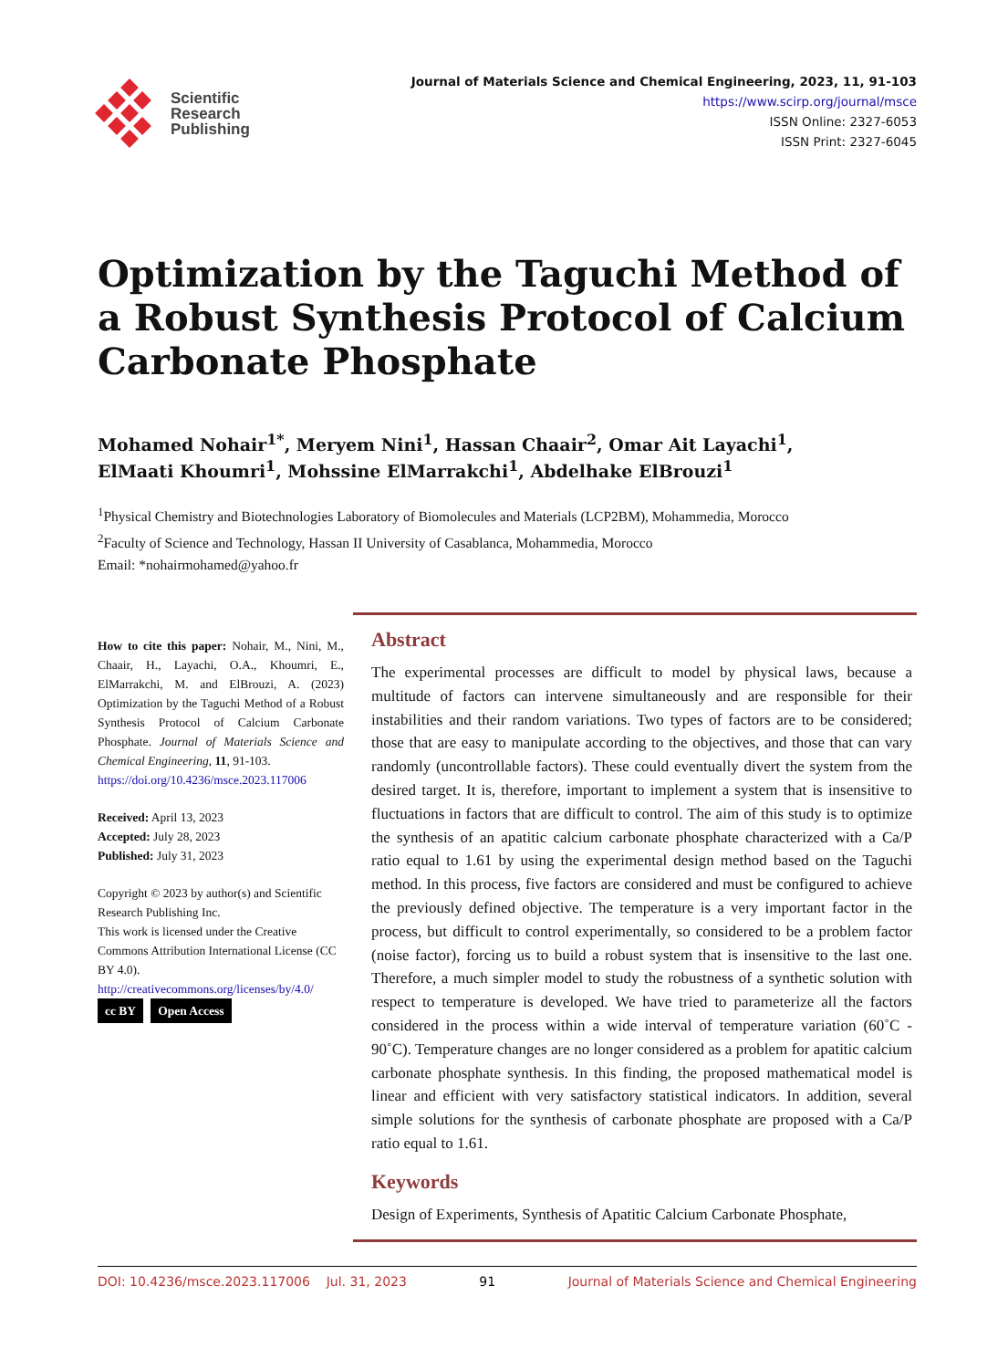Scientific
Research
Publishing
Journal of Materials Science and Chemical Engineering, 2023, 11, 91-103
https://www.scirp.org/journal/msce
ISSN Online: 2327-6053
ISSN Print: 2327-6045
Optimization by the Taguchi Method of a Robust Synthesis Protocol of Calcium Carbonate Phosphate
Mohamed Nohair<sup>1*</sup>, Meryem Nini<sup>1</sup>, Hassan Chaair<sup>2</sup>, Omar Ait Layachi<sup>1</sup>,
ElMaati Khoumri<sup>1</sup>, Mohssine ElMarrakchi<sup>1</sup>, Abdelhake ElBrouzi<sup>1</sup>
<sup>1</sup> Physical Chemistry and Biotechnologies Laboratory of Biomolecules and Materials (LCP2BM), Mohammedia, Morocco
<sup>2</sup> Faculty of Science and Technology, Hassan II University of Casablanca, Mohammedia, Morocco
Email: *nohairmohamed@yahoo.fr
How to cite this paper: Nohair, M., Nini, M., Chaair, H., Layachi, O.A., Khoumri, E., ElMarrakchi, M. and ElBrouzi, A. (2023) Optimization by the Taguchi Method of a Robust Synthesis Protocol of Calcium Carbonate Phosphate. Journal of Materials Science and Chemical Engineering, 11, 91-103.
https://doi.org/10.4236/msce.2023.117006
Received: April 13, 2023
Accepted: July 28, 2023
Published: July 31, 2023
Copyright © 2023 by author(s) and Scientific Research Publishing Inc.
This work is licensed under the Creative Commons Attribution International License (CC BY 4.0).
http://creativecommons.org/licenses/by/4.0/
cc BY Open Access
Abstract
The experimental processes are difficult to model by physical laws, because a multitude of factors can intervene simultaneously and are responsible for their instabilities and their random variations. Two types of factors are to be considered; those that are easy to manipulate according to the objectives, and those that can vary randomly (uncontrollable factors). These could eventually divert the system from the desired target. It is, therefore, important to implement a system that is insensitive to fluctuations in factors that are difficult to control. The aim of this study is to optimize the synthesis of an apatitic calcium carbonate phosphate characterized with a Ca/P ratio equal to 1.61 by using the experimental design method based on the Taguchi method. In this process, five factors are considered and must be configured to achieve the previously defined objective. The temperature is a very important factor in the process, but difficult to control experimentally, so considered to be a problem factor (noise factor), forcing us to build a robust system that is insensitive to the last one. Therefore, a much simpler model to study the robustness of a synthetic solution with respect to temperature is developed. We have tried to parameterize all the factors considered in the process within a wide interval of temperature variation (60˚C - 90˚C). Temperature changes are no longer considered as a problem for apatitic calcium carbonate phosphate synthesis. In this finding, the proposed mathematical model is linear and efficient with very satisfactory statistical indicators. In addition, several simple solutions for the synthesis of carbonate phosphate are proposed with a Ca/P ratio equal to 1.61.
Keywords
Design of Experiments, Synthesis of Apatitic Calcium Carbonate Phosphate,
DOI: 10.4236/msce.2023.117006 Jul. 31, 2023 91 Journal of Materials Science and Chemical Engineering